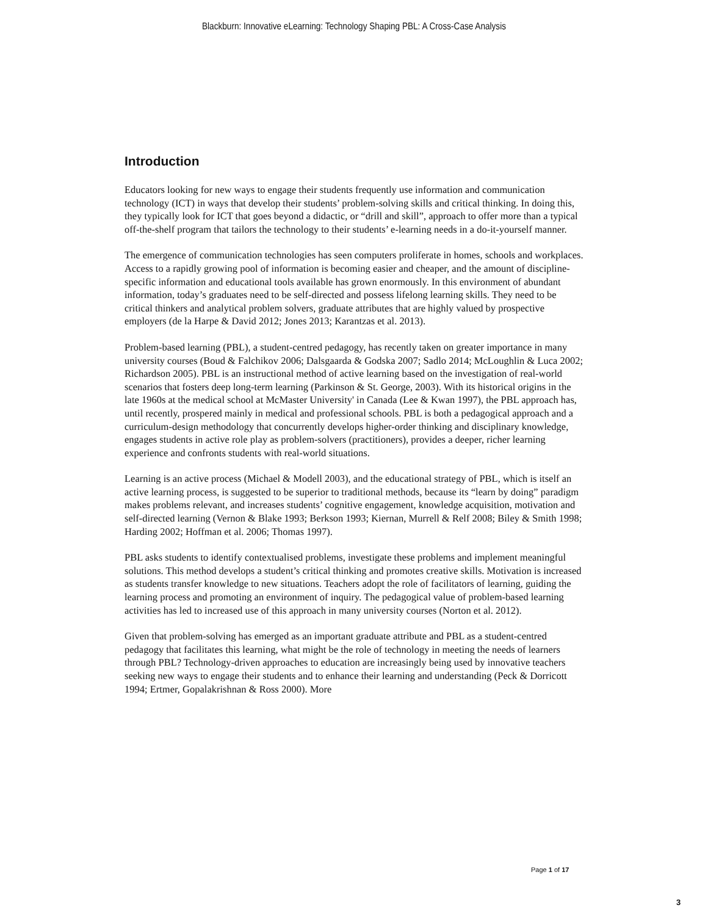Blackburn: Innovative eLearning: Technology Shaping PBL: A Cross-Case Analysis
Introduction
Educators looking for new ways to engage their students frequently use information and communication technology (ICT) in ways that develop their students’ problem-solving skills and critical thinking. In doing this, they typically look for ICT that goes beyond a didactic, or “drill and skill”, approach to offer more than a typical off-the-shelf program that tailors the technology to their students’ e-learning needs in a do-it-yourself manner.
The emergence of communication technologies has seen computers proliferate in homes, schools and workplaces. Access to a rapidly growing pool of information is becoming easier and cheaper, and the amount of discipline-specific information and educational tools available has grown enormously. In this environment of abundant information, today’s graduates need to be self-directed and possess lifelong learning skills. They need to be critical thinkers and analytical problem solvers, graduate attributes that are highly valued by prospective employers (de la Harpe & David 2012; Jones 2013; Karantzas et al. 2013).
Problem-based learning (PBL), a student-centred pedagogy, has recently taken on greater importance in many university courses (Boud & Falchikov 2006; Dalsgaarda & Godska 2007; Sadlo 2014; McLoughlin & Luca 2002; Richardson 2005). PBL is an instructional method of active learning based on the investigation of real-world scenarios that fosters deep long-term learning (Parkinson & St. George, 2003). With its historical origins in the late 1960s at the medical school at McMaster University' in Canada (Lee & Kwan 1997), the PBL approach has, until recently, prospered mainly in medical and professional schools. PBL is both a pedagogical approach and a curriculum-design methodology that concurrently develops higher-order thinking and disciplinary knowledge, engages students in active role play as problem-solvers (practitioners), provides a deeper, richer learning experience and confronts students with real-world situations.
Learning is an active process (Michael & Modell 2003), and the educational strategy of PBL, which is itself an active learning process, is suggested to be superior to traditional methods, because its “learn by doing” paradigm makes problems relevant, and increases students’ cognitive engagement, knowledge acquisition, motivation and self-directed learning (Vernon & Blake 1993; Berkson 1993; Kiernan, Murrell & Relf 2008; Biley & Smith 1998; Harding 2002; Hoffman et al. 2006; Thomas 1997).
PBL asks students to identify contextualised problems, investigate these problems and implement meaningful solutions. This method develops a student’s critical thinking and promotes creative skills. Motivation is increased as students transfer knowledge to new situations. Teachers adopt the role of facilitators of learning, guiding the learning process and promoting an environment of inquiry. The pedagogical value of problem-based learning activities has led to increased use of this approach in many university courses (Norton et al. 2012).
Given that problem-solving has emerged as an important graduate attribute and PBL as a student-centred pedagogy that facilitates this learning, what might be the role of technology in meeting the needs of learners through PBL? Technology-driven approaches to education are increasingly being used by innovative teachers seeking new ways to engage their students and to enhance their learning and understanding (Peck & Dorricott 1994; Ertmer, Gopalakrishnan & Ross 2000). More
Page 1 of 17
3